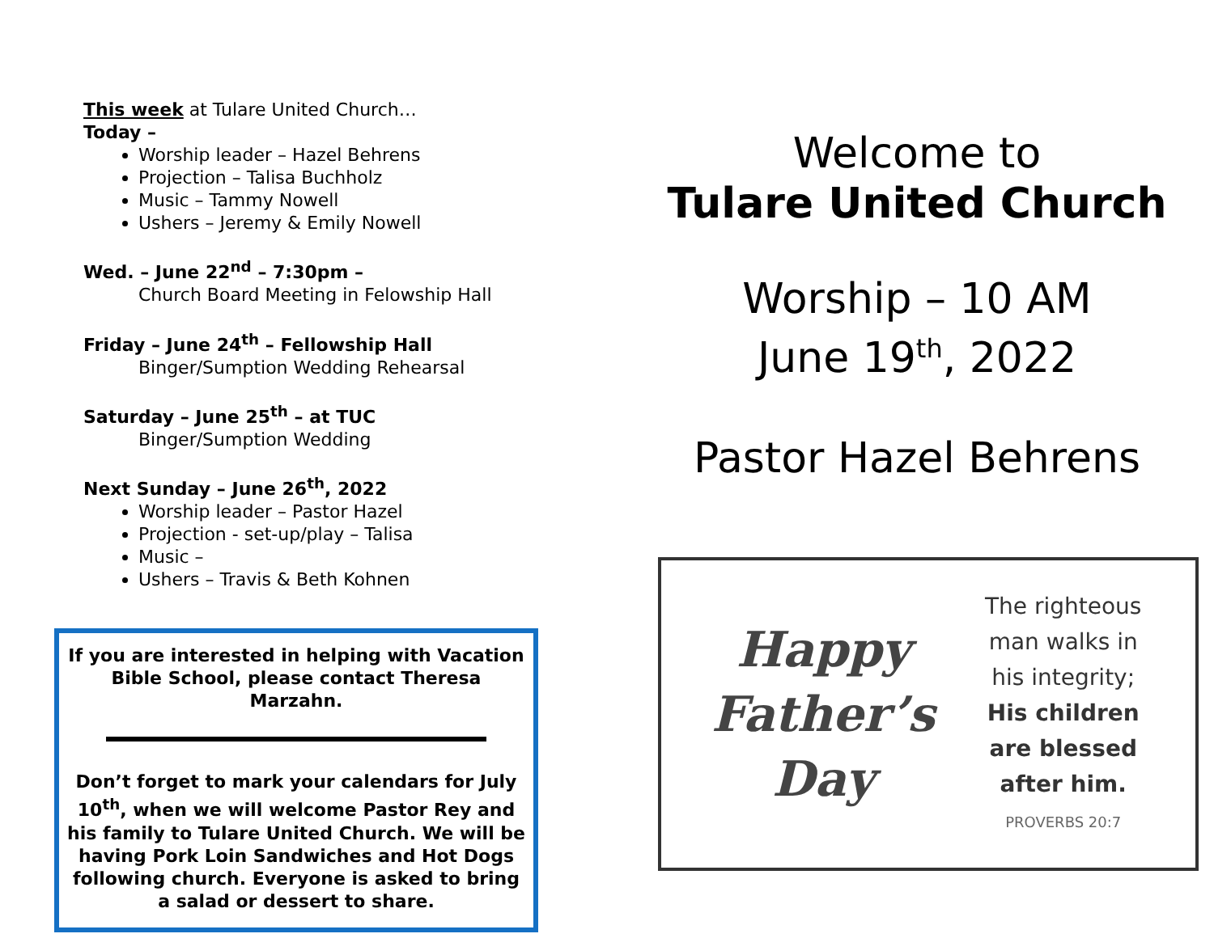This week at Tulare United Church…
Today –
Worship leader – Hazel Behrens
Projection – Talisa Buchholz
Music – Tammy Nowell
Ushers – Jeremy & Emily Nowell
Wed. – June 22<sup>nd</sup> – 7:30pm –
Church Board Meeting in Felowship Hall
Friday – June 24<sup>th</sup> – Fellowship Hall
Binger/Sumption Wedding Rehearsal
Saturday – June 25<sup>th</sup> – at TUC
Binger/Sumption Wedding
Next Sunday – June 26<sup>th</sup>, 2022
Worship leader – Pastor Hazel
Projection - set-up/play – Talisa
Music –
Ushers – Travis & Beth Kohnen
If you are interested in helping with Vacation Bible School, please contact Theresa Marzahn.
Don’t forget to mark your calendars for July 10<sup>th</sup>, when we will welcome Pastor Rey and his family to Tulare United Church. We will be having Pork Loin Sandwiches and Hot Dogs following church. Everyone is asked to bring a salad or dessert to share.
Welcome to
Tulare United Church
Worship – 10 AM
June 19<sup>th</sup>, 2022
Pastor Hazel Behrens
Happy
Father’s
Day
The righteous
man walks in
his integrity;
His children
are blessed
after him.
PROVERBS 20:7